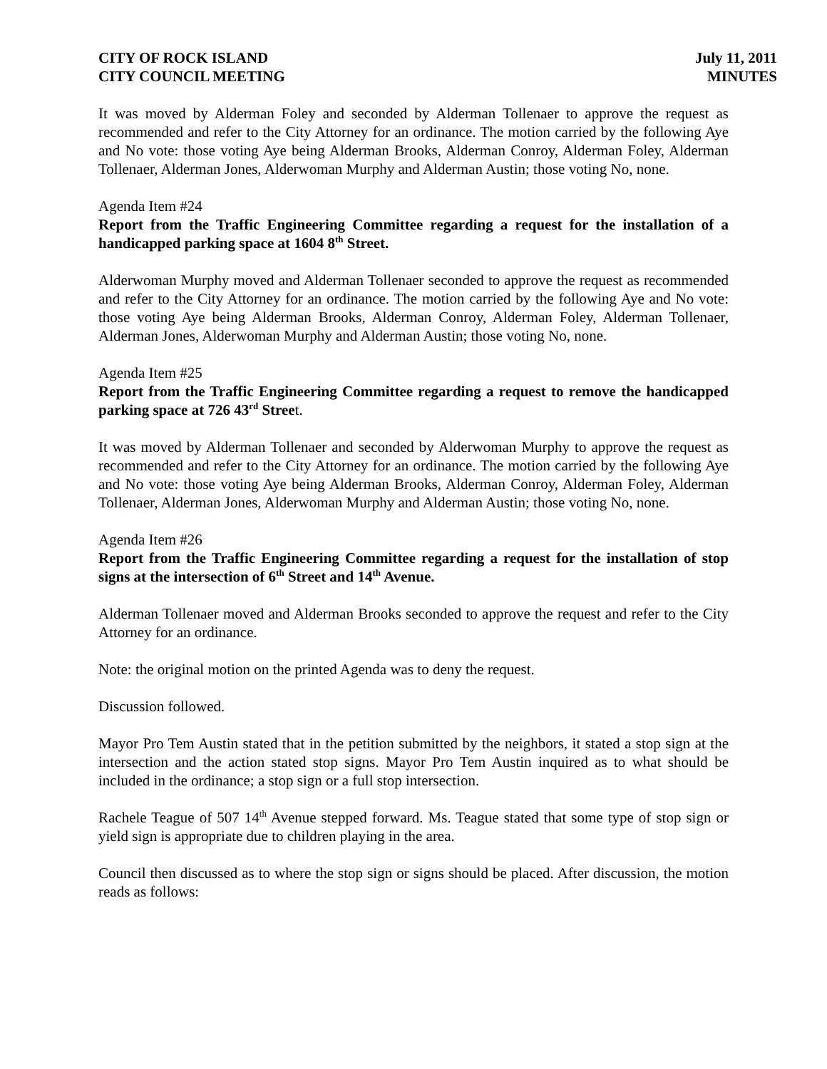CITY OF ROCK ISLAND
CITY COUNCIL MEETING
July 11, 2011
MINUTES
It was moved by Alderman Foley and seconded by Alderman Tollenaer to approve the request as recommended and refer to the City Attorney for an ordinance. The motion carried by the following Aye and No vote: those voting Aye being Alderman Brooks, Alderman Conroy, Alderman Foley, Alderman Tollenaer, Alderman Jones, Alderwoman Murphy and Alderman Austin; those voting No, none.
Agenda Item #24
Report from the Traffic Engineering Committee regarding a request for the installation of a handicapped parking space at 1604 8<sup>th</sup> Street.
Alderwoman Murphy moved and Alderman Tollenaer seconded to approve the request as recommended and refer to the City Attorney for an ordinance. The motion carried by the following Aye and No vote: those voting Aye being Alderman Brooks, Alderman Conroy, Alderman Foley, Alderman Tollenaer, Alderman Jones, Alderwoman Murphy and Alderman Austin; those voting No, none.
Agenda Item #25
Report from the Traffic Engineering Committee regarding a request to remove the handicapped parking space at 726 43<sup>rd</sup> Street.
It was moved by Alderman Tollenaer and seconded by Alderwoman Murphy to approve the request as recommended and refer to the City Attorney for an ordinance. The motion carried by the following Aye and No vote: those voting Aye being Alderman Brooks, Alderman Conroy, Alderman Foley, Alderman Tollenaer, Alderman Jones, Alderwoman Murphy and Alderman Austin; those voting No, none.
Agenda Item #26
Report from the Traffic Engineering Committee regarding a request for the installation of stop signs at the intersection of 6<sup>th</sup> Street and 14<sup>th</sup> Avenue.
Alderman Tollenaer moved and Alderman Brooks seconded to approve the request and refer to the City Attorney for an ordinance.
Note: the original motion on the printed Agenda was to deny the request.
Discussion followed.
Mayor Pro Tem Austin stated that in the petition submitted by the neighbors, it stated a stop sign at the intersection and the action stated stop signs. Mayor Pro Tem Austin inquired as to what should be included in the ordinance; a stop sign or a full stop intersection.
Rachele Teague of 507 14<sup>th</sup> Avenue stepped forward. Ms. Teague stated that some type of stop sign or yield sign is appropriate due to children playing in the area.
Council then discussed as to where the stop sign or signs should be placed. After discussion, the motion reads as follows: